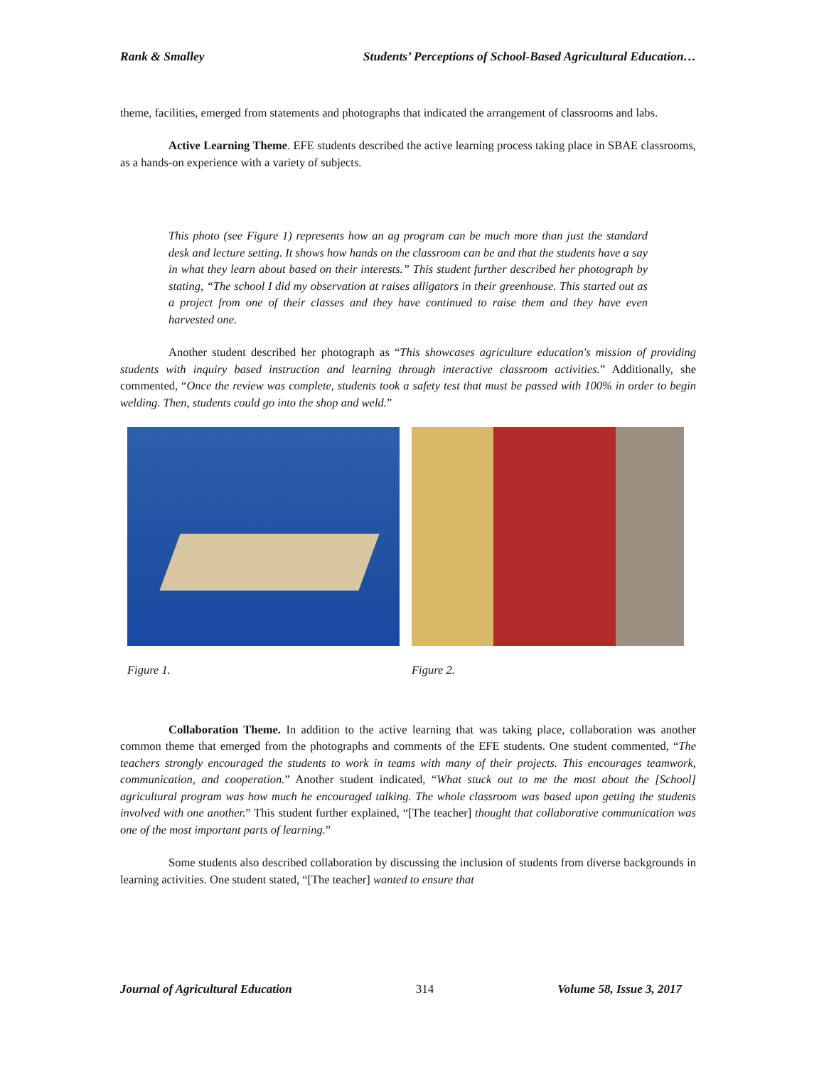Rank & Smalley Students’ Perceptions of School-Based Agricultural Education…
theme, facilities, emerged from statements and photographs that indicated the arrangement of classrooms and labs.
Active Learning Theme. EFE students described the active learning process taking place in SBAE classrooms, as a hands-on experience with a variety of subjects.
This photo (see Figure 1) represents how an ag program can be much more than just the standard desk and lecture setting. It shows how hands on the classroom can be and that the students have a say in what they learn about based on their interests.” This student further described her photograph by stating, “The school I did my observation at raises alligators in their greenhouse. This started out as a project from one of their classes and they have continued to raise them and they have even harvested one.
Another student described her photograph as “This showcases agriculture education's mission of providing students with inquiry based instruction and learning through interactive classroom activities.” Additionally, she commented, “Once the review was complete, students took a safety test that must be passed with 100% in order to begin welding. Then, students could go into the shop and weld.”
Figure 1. Figure 2.
Collaboration Theme. In addition to the active learning that was taking place, collaboration was another common theme that emerged from the photographs and comments of the EFE students. One student commented, “The teachers strongly encouraged the students to work in teams with many of their projects. This encourages teamwork, communication, and cooperation.” Another student indicated, “What stuck out to me the most about the [School] agricultural program was how much he encouraged talking. The whole classroom was based upon getting the students involved with one another.” This student further explained, “[The teacher] thought that collaborative communication was one of the most important parts of learning.”
Some students also described collaboration by discussing the inclusion of students from diverse backgrounds in learning activities. One student stated, “[The teacher] wanted to ensure that
Journal of Agricultural Education 314 Volume 58, Issue 3, 2017